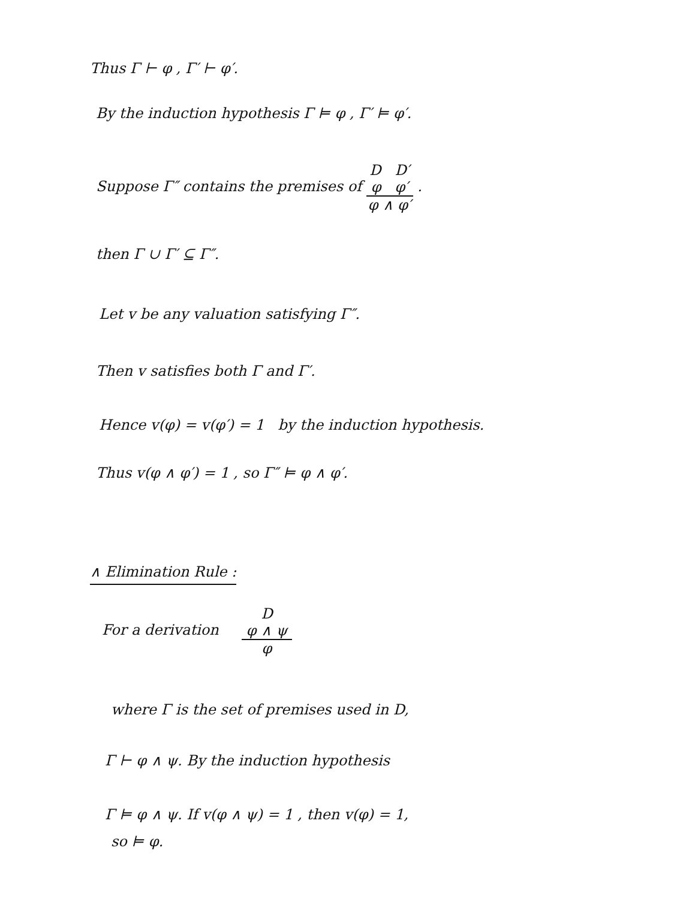Thus Γ ⊢ φ , Γ′ ⊢ φ′.
By the induction hypothesis Γ ⊨ φ , Γ′ ⊨ φ′.
Suppose Γ″ contains the premises of
D D′
φ φ′
φ ∧ φ′
.
then Γ ∪ Γ′ ⊆ Γ″.
Let v be any valuation satisfying Γ″.
Then v satisfies both Γ and Γ′.
Hence v(φ) = v(φ′) = 1 by the induction hypothesis.
Thus v(φ ∧ φ′) = 1 , so Γ″ ⊨ φ ∧ φ′.
∧ Elimination Rule :
For a derivation
D
φ ∧ ψ
φ
where Γ is the set of premises used in D,
Γ ⊢ φ ∧ ψ. By the induction hypothesis
Γ ⊨ φ ∧ ψ. If v(φ ∧ ψ) = 1 , then v(φ) = 1,
so ⊨ φ.